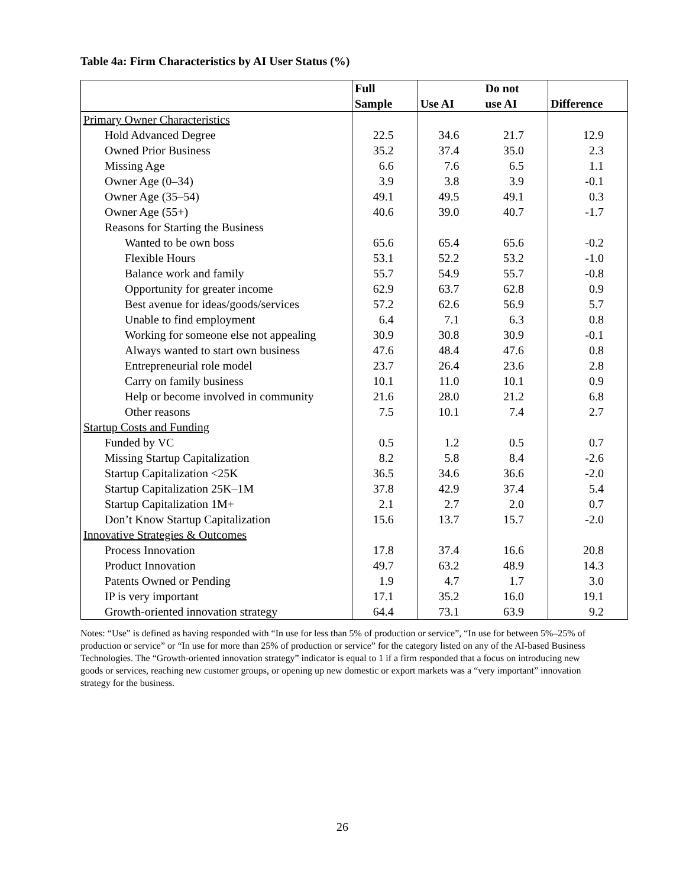Table 4a: Firm Characteristics by AI User Status (%)
| | Full Sample | Use AI | Do not use AI | Difference |
| --- | --- | --- | --- | --- |
| Primary Owner Characteristics | | | | |
| Hold Advanced Degree | 22.5 | 34.6 | 21.7 | 12.9 |
| Owned Prior Business | 35.2 | 37.4 | 35.0 | 2.3 |
| Missing Age | 6.6 | 7.6 | 6.5 | 1.1 |
| Owner Age (0–34) | 3.9 | 3.8 | 3.9 | -0.1 |
| Owner Age (35–54) | 49.1 | 49.5 | 49.1 | 0.3 |
| Owner Age (55+) | 40.6 | 39.0 | 40.7 | -1.7 |
| Reasons for Starting the Business | | | | |
| Wanted to be own boss | 65.6 | 65.4 | 65.6 | -0.2 |
| Flexible Hours | 53.1 | 52.2 | 53.2 | -1.0 |
| Balance work and family | 55.7 | 54.9 | 55.7 | -0.8 |
| Opportunity for greater income | 62.9 | 63.7 | 62.8 | 0.9 |
| Best avenue for ideas/goods/services | 57.2 | 62.6 | 56.9 | 5.7 |
| Unable to find employment | 6.4 | 7.1 | 6.3 | 0.8 |
| Working for someone else not appealing | 30.9 | 30.8 | 30.9 | -0.1 |
| Always wanted to start own business | 47.6 | 48.4 | 47.6 | 0.8 |
| Entrepreneurial role model | 23.7 | 26.4 | 23.6 | 2.8 |
| Carry on family business | 10.1 | 11.0 | 10.1 | 0.9 |
| Help or become involved in community | 21.6 | 28.0 | 21.2 | 6.8 |
| Other reasons | 7.5 | 10.1 | 7.4 | 2.7 |
| Startup Costs and Funding | | | | |
| Funded by VC | 0.5 | 1.2 | 0.5 | 0.7 |
| Missing Startup Capitalization | 8.2 | 5.8 | 8.4 | -2.6 |
| Startup Capitalization <25K | 36.5 | 34.6 | 36.6 | -2.0 |
| Startup Capitalization 25K–1M | 37.8 | 42.9 | 37.4 | 5.4 |
| Startup Capitalization 1M+ | 2.1 | 2.7 | 2.0 | 0.7 |
| Don’t Know Startup Capitalization | 15.6 | 13.7 | 15.7 | -2.0 |
| Innovative Strategies & Outcomes | | | | |
| Process Innovation | 17.8 | 37.4 | 16.6 | 20.8 |
| Product Innovation | 49.7 | 63.2 | 48.9 | 14.3 |
| Patents Owned or Pending | 1.9 | 4.7 | 1.7 | 3.0 |
| IP is very important | 17.1 | 35.2 | 16.0 | 19.1 |
| Growth-oriented innovation strategy | 64.4 | 73.1 | 63.9 | 9.2 |
Notes: “Use” is defined as having responded with “In use for less than 5% of production or service”, “In use for between 5%–25% of production or service” or “In use for more than 25% of production or service” for the category listed on any of the AI-based Business Technologies. The “Growth-oriented innovation strategy” indicator is equal to 1 if a firm responded that a focus on introducing new goods or services, reaching new customer groups, or opening up new domestic or export markets was a “very important” innovation strategy for the business.
26